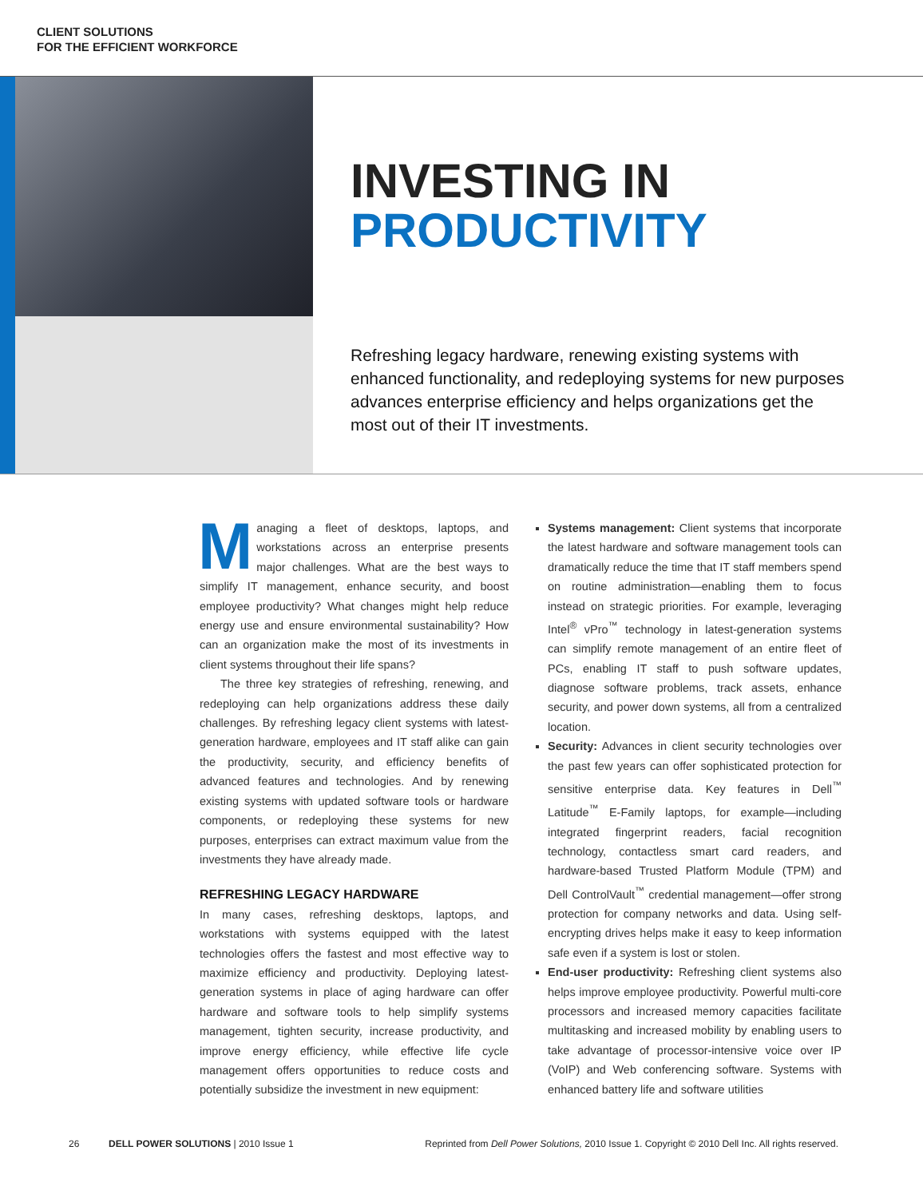CLIENT SOLUTIONS
FOR THE EFFICIENT WORKFORCE
INVESTING IN
PRODUCTIVITY
Refreshing legacy hardware, renewing existing systems with enhanced functionality, and redeploying systems for new purposes advances enterprise efficiency and helps organizations get the most out of their IT investments.
Managing a fleet of desktops, laptops, and workstations across an enterprise presents major challenges. What are the best ways to simplify IT management, enhance security, and boost employee productivity? What changes might help reduce energy use and ensure environmental sustainability? How can an organization make the most of its investments in client systems throughout their life spans?
The three key strategies of refreshing, renewing, and redeploying can help organizations address these daily challenges. By refreshing legacy client systems with latest-generation hardware, employees and IT staff alike can gain the productivity, security, and efficiency benefits of advanced features and technologies. And by renewing existing systems with updated software tools or hardware components, or redeploying these systems for new purposes, enterprises can extract maximum value from the investments they have already made.
REFRESHING LEGACY HARDWARE
In many cases, refreshing desktops, laptops, and workstations with systems equipped with the latest technologies offers the fastest and most effective way to maximize efficiency and productivity. Deploying latest-generation systems in place of aging hardware can offer hardware and software tools to help simplify systems management, tighten security, increase productivity, and improve energy efficiency, while effective life cycle management offers opportunities to reduce costs and potentially subsidize the investment in new equipment:
Systems management: Client systems that incorporate the latest hardware and software management tools can dramatically reduce the time that IT staff members spend on routine administration—enabling them to focus instead on strategic priorities. For example, leveraging Intel<sup>®</sup> vPro<sup>™</sup> technology in latest-generation systems can simplify remote management of an entire fleet of PCs, enabling IT staff to push software updates, diagnose software problems, track assets, enhance security, and power down systems, all from a centralized location.
Security: Advances in client security technologies over the past few years can offer sophisticated protection for sensitive enterprise data. Key features in Dell<sup>™</sup> Latitude<sup>™</sup> E-Family laptops, for example—including integrated fingerprint readers, facial recognition technology, contactless smart card readers, and hardware-based Trusted Platform Module (TPM) and Dell ControlVault<sup>™</sup> credential management—offer strong protection for company networks and data. Using self-encrypting drives helps make it easy to keep information safe even if a system is lost or stolen.
End-user productivity: Refreshing client systems also helps improve employee productivity. Powerful multi-core processors and increased memory capacities facilitate multitasking and increased mobility by enabling users to take advantage of processor-intensive voice over IP (VoIP) and Web conferencing software. Systems with enhanced battery life and software utilities
26 DELL POWER SOLUTIONS | 2010 Issue 1 Reprinted from Dell Power Solutions, 2010 Issue 1. Copyright © 2010 Dell Inc. All rights reserved.